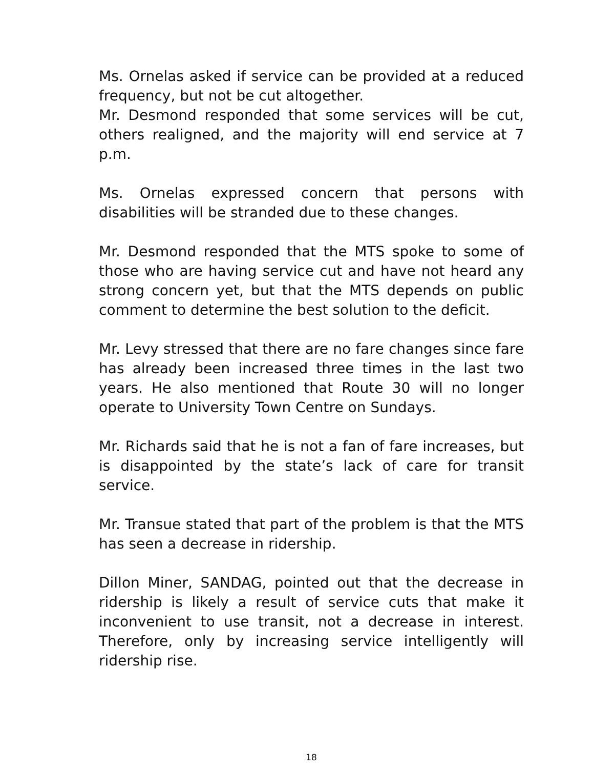Ms. Ornelas asked if service can be provided at a reduced frequency, but not be cut altogether.
Mr. Desmond responded that some services will be cut, others realigned, and the majority will end service at 7 p.m.
Ms. Ornelas expressed concern that persons with disabilities will be stranded due to these changes.
Mr. Desmond responded that the MTS spoke to some of those who are having service cut and have not heard any strong concern yet, but that the MTS depends on public comment to determine the best solution to the deficit.
Mr. Levy stressed that there are no fare changes since fare has already been increased three times in the last two years. He also mentioned that Route 30 will no longer operate to University Town Centre on Sundays.
Mr. Richards said that he is not a fan of fare increases, but is disappointed by the state’s lack of care for transit service.
Mr. Transue stated that part of the problem is that the MTS has seen a decrease in ridership.
Dillon Miner, SANDAG, pointed out that the decrease in ridership is likely a result of service cuts that make it inconvenient to use transit, not a decrease in interest. Therefore, only by increasing service intelligently will ridership rise.
18